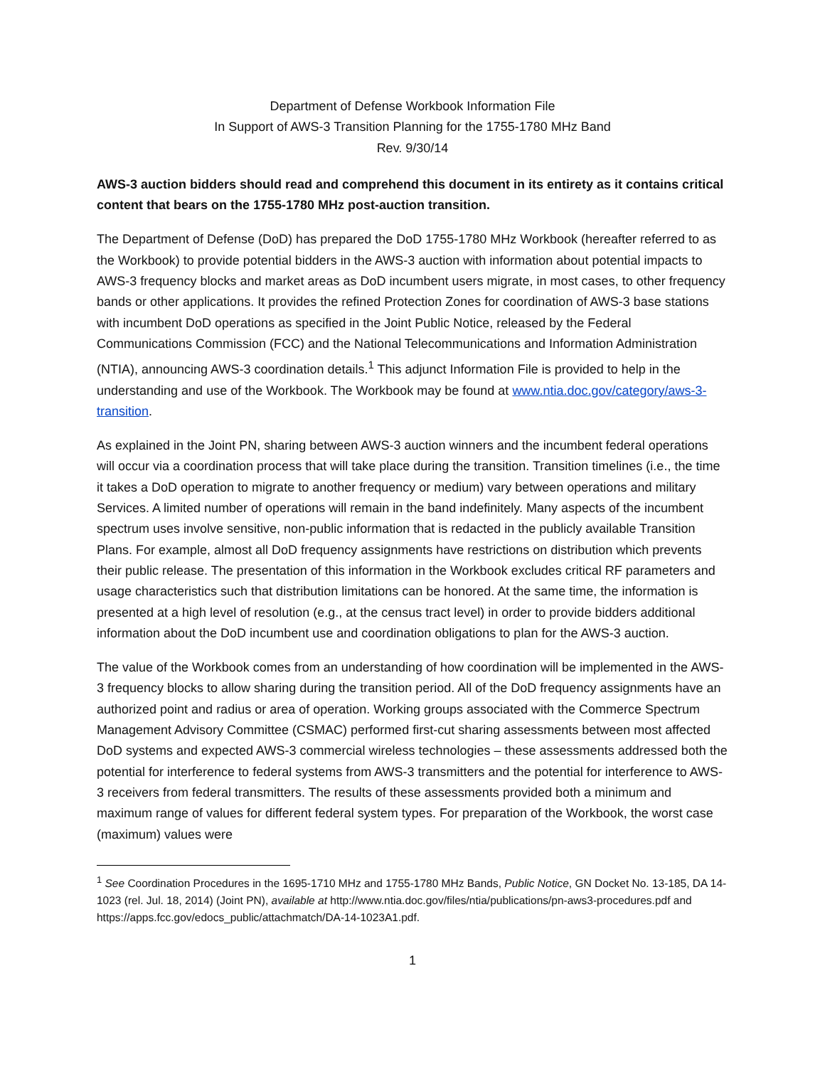Department of Defense Workbook Information File
In Support of AWS-3 Transition Planning for the 1755-1780 MHz Band
Rev. 9/30/14
AWS-3 auction bidders should read and comprehend this document in its entirety as it contains critical content that bears on the 1755-1780 MHz post-auction transition.
The Department of Defense (DoD) has prepared the DoD 1755-1780 MHz Workbook (hereafter referred to as the Workbook) to provide potential bidders in the AWS-3 auction with information about potential impacts to AWS-3 frequency blocks and market areas as DoD incumbent users migrate, in most cases, to other frequency bands or other applications. It provides the refined Protection Zones for coordination of AWS-3 base stations with incumbent DoD operations as specified in the Joint Public Notice, released by the Federal Communications Commission (FCC) and the National Telecommunications and Information Administration (NTIA), announcing AWS-3 coordination details.<sup>1</sup> This adjunct Information File is provided to help in the understanding and use of the Workbook. The Workbook may be found at www.ntia.doc.gov/category/aws-3-transition.
As explained in the Joint PN, sharing between AWS-3 auction winners and the incumbent federal operations will occur via a coordination process that will take place during the transition. Transition timelines (i.e., the time it takes a DoD operation to migrate to another frequency or medium) vary between operations and military Services. A limited number of operations will remain in the band indefinitely. Many aspects of the incumbent spectrum uses involve sensitive, non-public information that is redacted in the publicly available Transition Plans. For example, almost all DoD frequency assignments have restrictions on distribution which prevents their public release. The presentation of this information in the Workbook excludes critical RF parameters and usage characteristics such that distribution limitations can be honored. At the same time, the information is presented at a high level of resolution (e.g., at the census tract level) in order to provide bidders additional information about the DoD incumbent use and coordination obligations to plan for the AWS-3 auction.
The value of the Workbook comes from an understanding of how coordination will be implemented in the AWS-3 frequency blocks to allow sharing during the transition period. All of the DoD frequency assignments have an authorized point and radius or area of operation. Working groups associated with the Commerce Spectrum Management Advisory Committee (CSMAC) performed first-cut sharing assessments between most affected DoD systems and expected AWS-3 commercial wireless technologies – these assessments addressed both the potential for interference to federal systems from AWS-3 transmitters and the potential for interference to AWS-3 receivers from federal transmitters. The results of these assessments provided both a minimum and maximum range of values for different federal system types. For preparation of the Workbook, the worst case (maximum) values were
<sup>1</sup> See Coordination Procedures in the 1695-1710 MHz and 1755-1780 MHz Bands, Public Notice, GN Docket No. 13-185, DA 14-1023 (rel. Jul. 18, 2014) (Joint PN), available at http://www.ntia.doc.gov/files/ntia/publications/pn-aws3-procedures.pdf and https://apps.fcc.gov/edocs_public/attachmatch/DA-14-1023A1.pdf.
1